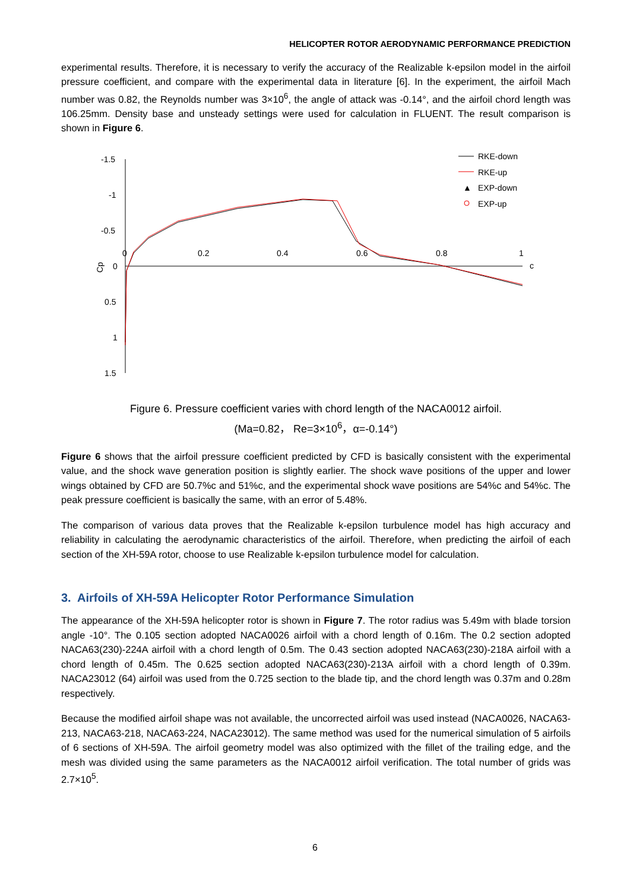HELICOPTER ROTOR AERODYNAMIC PERFORMANCE PREDICTION
experimental results. Therefore, it is necessary to verify the accuracy of the Realizable k-epsilon model in the airfoil pressure coefficient, and compare with the experimental data in literature [6]. In the experiment, the airfoil Mach number was 0.82, the Reynolds number was 3×10<sup>6</sup>, the angle of attack was -0.14°, and the airfoil chord length was 106.25mm. Density base and unsteady settings were used for calculation in FLUENT. The result comparison is shown in Figure 6.
-1.5
-1
-0.5
0
0.5
1
1.5
0
0.2
0.4
0.6
0.8
1
c
Cp
RKE-down
RKE-up
▲
EXP-down
EXP-up
Figure 6. Pressure coefficient varies with chord length of the NACA0012 airfoil.
(Ma=0.82， Re=3×10<sup>6</sup>，α=-0.14°)
Figure 6 shows that the airfoil pressure coefficient predicted by CFD is basically consistent with the experimental value, and the shock wave generation position is slightly earlier. The shock wave positions of the upper and lower wings obtained by CFD are 50.7%c and 51%c, and the experimental shock wave positions are 54%c and 54%c. The peak pressure coefficient is basically the same, with an error of 5.48%.
The comparison of various data proves that the Realizable k-epsilon turbulence model has high accuracy and reliability in calculating the aerodynamic characteristics of the airfoil. Therefore, when predicting the airfoil of each section of the XH-59A rotor, choose to use Realizable k-epsilon turbulence model for calculation.
3. Airfoils of XH-59A Helicopter Rotor Performance Simulation
The appearance of the XH-59A helicopter rotor is shown in Figure 7. The rotor radius was 5.49m with blade torsion angle -10°. The 0.105 section adopted NACA0026 airfoil with a chord length of 0.16m. The 0.2 section adopted NACA63(230)-224A airfoil with a chord length of 0.5m. The 0.43 section adopted NACA63(230)-218A airfoil with a chord length of 0.45m. The 0.625 section adopted NACA63(230)-213A airfoil with a chord length of 0.39m. NACA23012 (64) airfoil was used from the 0.725 section to the blade tip, and the chord length was 0.37m and 0.28m respectively.
Because the modified airfoil shape was not available, the uncorrected airfoil was used instead (NACA0026, NACA63-213, NACA63-218, NACA63-224, NACA23012). The same method was used for the numerical simulation of 5 airfoils of 6 sections of XH-59A. The airfoil geometry model was also optimized with the fillet of the trailing edge, and the mesh was divided using the same parameters as the NACA0012 airfoil verification. The total number of grids was 2.7×10<sup>5</sup>.
6